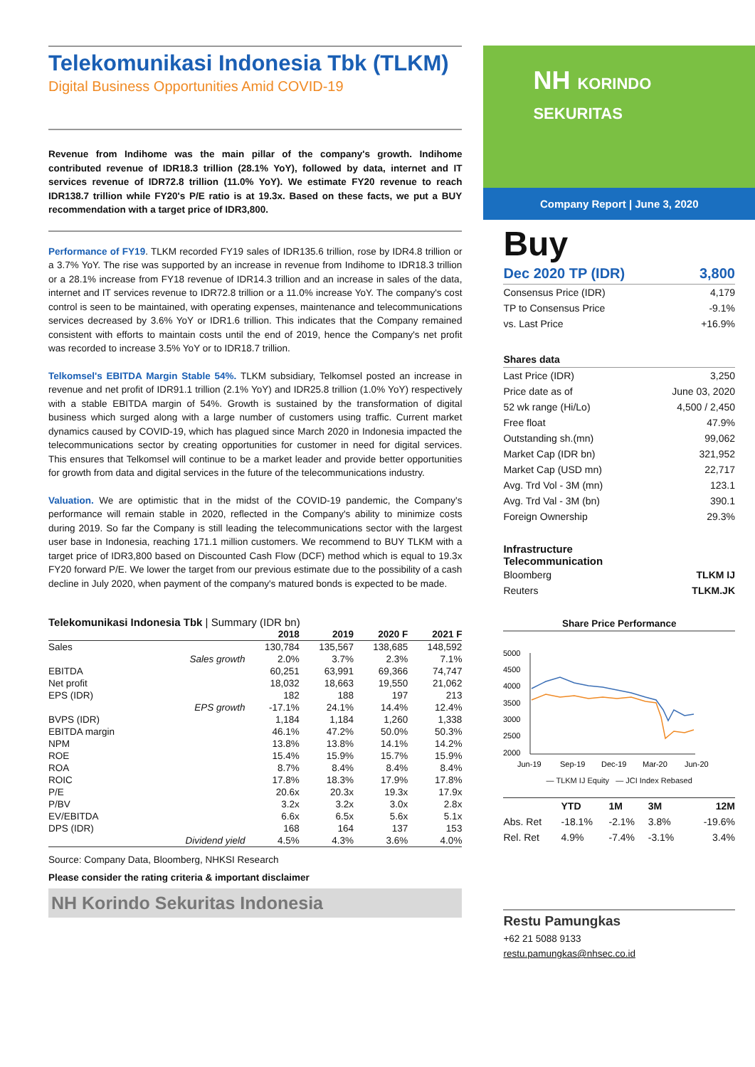Telekomunikasi Indonesia Tbk (TLKM)
Digital Business Opportunities Amid COVID-19
Revenue from Indihome was the main pillar of the company's growth. Indihome contributed revenue of IDR18.3 trillion (28.1% YoY), followed by data, internet and IT services revenue of IDR72.8 trillion (11.0% YoY). We estimate FY20 revenue to reach IDR138.7 trillion while FY20's P/E ratio is at 19.3x. Based on these facts, we put a BUY recommendation with a target price of IDR3,800.
Performance of FY19. TLKM recorded FY19 sales of IDR135.6 trillion, rose by IDR4.8 trillion or a 3.7% YoY. The rise was supported by an increase in revenue from Indihome to IDR18.3 trillion or a 28.1% increase from FY18 revenue of IDR14.3 trillion and an increase in sales of the data, internet and IT services revenue to IDR72.8 trillion or a 11.0% increase YoY. The company's cost control is seen to be maintained, with operating expenses, maintenance and telecommunications services decreased by 3.6% YoY or IDR1.6 trillion. This indicates that the Company remained consistent with efforts to maintain costs until the end of 2019, hence the Company's net profit was recorded to increase 3.5% YoY or to IDR18.7 trillion.
Telkomsel's EBITDA Margin Stable 54%. TLKM subsidiary, Telkomsel posted an increase in revenue and net profit of IDR91.1 trillion (2.1% YoY) and IDR25.8 trillion (1.0% YoY) respectively with a stable EBITDA margin of 54%. Growth is sustained by the transformation of digital business which surged along with a large number of customers using traffic. Current market dynamics caused by COVID-19, which has plagued since March 2020 in Indonesia impacted the telecommunications sector by creating opportunities for customer in need for digital services. This ensures that Telkomsel will continue to be a market leader and provide better opportunities for growth from data and digital services in the future of the telecommunications industry.
Valuation. We are optimistic that in the midst of the COVID-19 pandemic, the Company's performance will remain stable in 2020, reflected in the Company's ability to minimize costs during 2019. So far the Company is still leading the telecommunications sector with the largest user base in Indonesia, reaching 171.1 million customers. We recommend to BUY TLKM with a target price of IDR3,800 based on Discounted Cash Flow (DCF) method which is equal to 19.3x FY20 forward P/E. We lower the target from our previous estimate due to the possibility of a cash decline in July 2020, when payment of the company's matured bonds is expected to be made.
Telekomunikasi Indonesia Tbk | Summary (IDR bn)
| | | 2018 | 2019 | 2020 F | 2021 F |
| --- | --- | --- | --- | --- | --- |
| Sales | | 130,784 | 135,567 | 138,685 | 148,592 |
| | Sales growth | 2.0% | 3.7% | 2.3% | 7.1% |
| EBITDA | | 60,251 | 63,991 | 69,366 | 74,747 |
| Net profit | | 18,032 | 18,663 | 19,550 | 21,062 |
| EPS (IDR) | | 182 | 188 | 197 | 213 |
| | EPS growth | -17.1% | 24.1% | 14.4% | 12.4% |
| BVPS (IDR) | | 1,184 | 1,184 | 1,260 | 1,338 |
| EBITDA margin | | 46.1% | 47.2% | 50.0% | 50.3% |
| NPM | | 13.8% | 13.8% | 14.1% | 14.2% |
| ROE | | 15.4% | 15.9% | 15.7% | 15.9% |
| ROA | | 8.7% | 8.4% | 8.4% | 8.4% |
| ROIC | | 17.8% | 18.3% | 17.9% | 17.8% |
| P/E | | 20.6x | 20.3x | 19.3x | 17.9x |
| P/BV | | 3.2x | 3.2x | 3.0x | 2.8x |
| EV/EBITDA | | 6.6x | 6.5x | 5.6x | 5.1x |
| DPS (IDR) | | 168 | 164 | 137 | 153 |
| | Dividend yield | 4.5% | 4.3% | 3.6% | 4.0% |
Source: Company Data, Bloomberg, NHKSI Research
Please consider the rating criteria & important disclaimer
NH Korindo Sekuritas Indonesia
NH KORINDO SEKURITAS
Company Report | June 3, 2020
Buy
| Dec 2020 TP (IDR) | 3,800 |
| Consensus Price (IDR) | 4,179 |
| TP to Consensus Price | -9.1% |
| vs. Last Price | +16.9% |
| Shares data | |
| Last Price (IDR) | 3,250 |
| Price date as of | June 03, 2020 |
| 52 wk range (Hi/Lo) | 4,500 / 2,450 |
| Free float | 47.9% |
| Outstanding sh.(mn) | 99,062 |
| Market Cap (IDR bn) | 321,952 |
| Market Cap (USD mn) | 22,717 |
| Avg. Trd Vol - 3M (mn) | 123.1 |
| Avg. Trd Val - 3M (bn) | 390.1 |
| Foreign Ownership | 29.3% |
Infrastructure
Telecommunication
| Bloomberg | TLKM IJ |
| Reuters | TLKM.JK |
Share Price Performance
5000
4500
4000
3500
3000
2500
2000
Jun-19
Sep-19
Dec-19
Mar-20
Jun-20
— TLKM IJ Equity — JCI Index Rebased
| | YTD | 1M | 3M | 12M |
| Abs. Ret | -18.1% | -2.1% | 3.8% | -19.6% |
| Rel. Ret | 4.9% | -7.4% | -3.1% | 3.4% |
Restu Pamungkas
+62 21 5088 9133
restu.pamungkas@nhsec.co.id